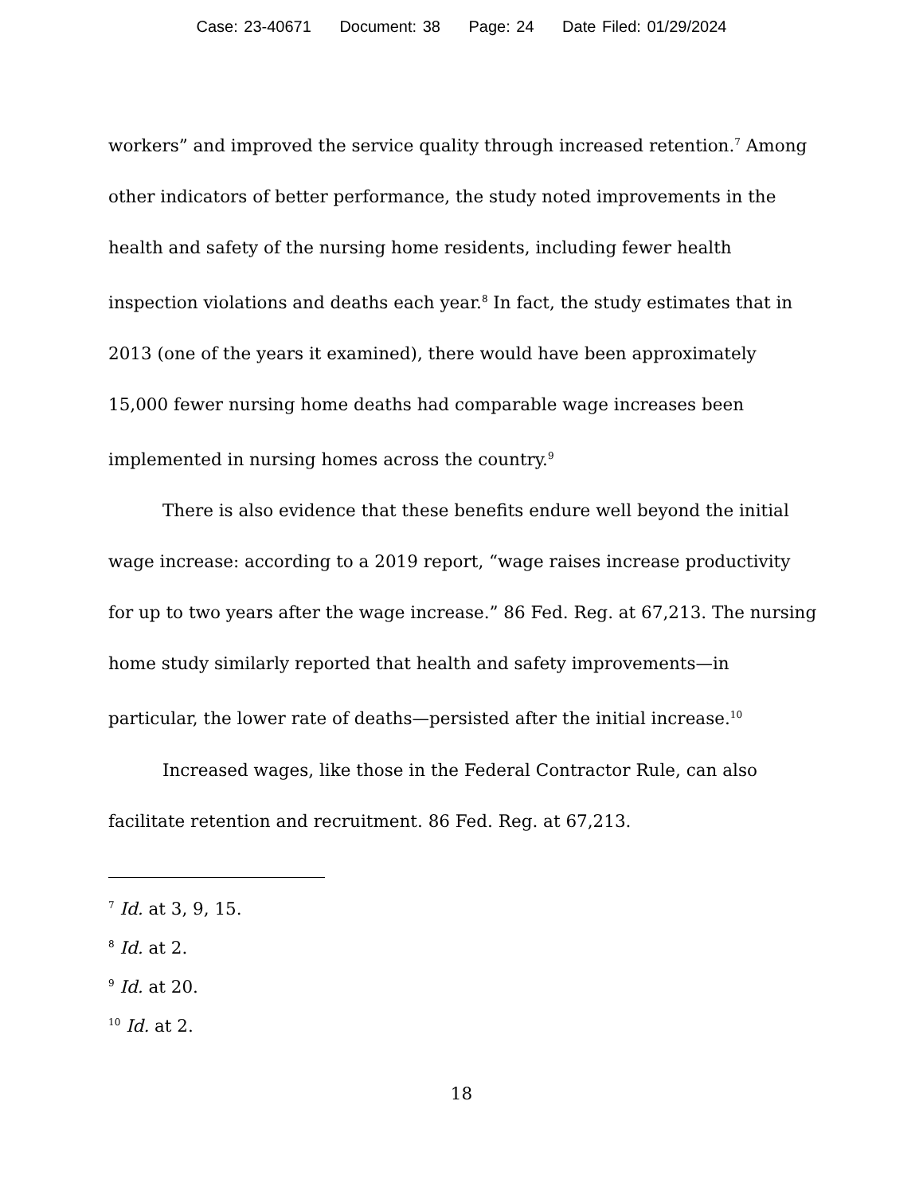Case: 23-40671 Document: 38 Page: 24 Date Filed: 01/29/2024
workers” and improved the service quality through increased retention.<sup>7</sup> Among other indicators of better performance, the study noted improvements in the health and safety of the nursing home residents, including fewer health inspection violations and deaths each year.<sup>8</sup> In fact, the study estimates that in 2013 (one of the years it examined), there would have been approximately 15,000 fewer nursing home deaths had comparable wage increases been implemented in nursing homes across the country.<sup>9</sup>
There is also evidence that these benefits endure well beyond the initial wage increase: according to a 2019 report, “wage raises increase productivity for up to two years after the wage increase.” 86 Fed. Reg. at 67,213. The nursing home study similarly reported that health and safety improvements—in particular, the lower rate of deaths—persisted after the initial increase.<sup>10</sup>
Increased wages, like those in the Federal Contractor Rule, can also facilitate retention and recruitment. 86 Fed. Reg. at 67,213.
<sup>7</sup> Id. at 3, 9, 15.
<sup>8</sup> Id. at 2.
<sup>9</sup> Id. at 20.
<sup>10</sup> Id. at 2.
18